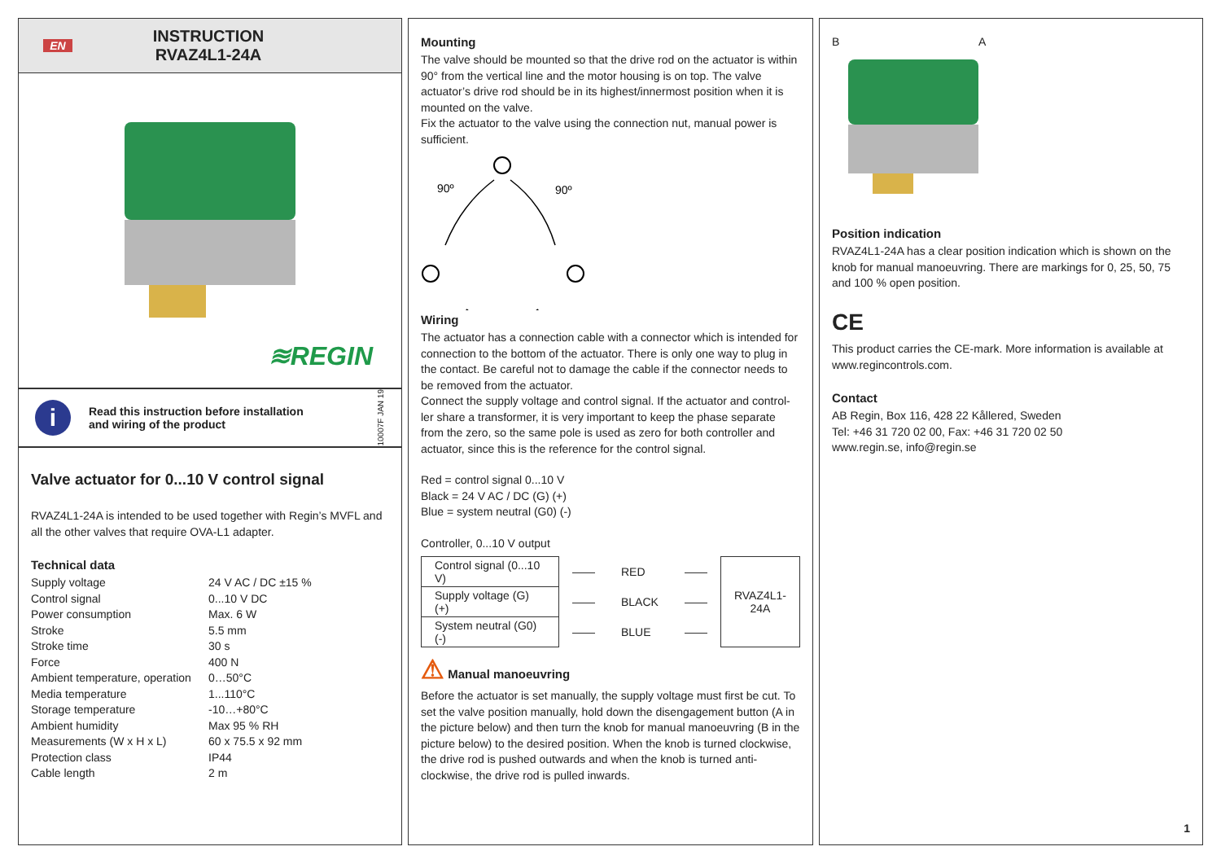EN
INSTRUCTION
RVAZ4L1-24A
≋REGIN
i
Read this instruction before installation
and wiring of the product
10007F JAN 19
Valve actuator for 0...10 V control signal
RVAZ4L1-24A is intended to be used together with Regin’s MVFL and all the other valves that require OVA-L1 adapter.
Technical data
| Supply voltage | 24 V AC / DC ±15 % |
| Control signal | 0...10 V DC |
| Power consumption | Max. 6 W |
| Stroke | 5.5 mm |
| Stroke time | 30 s |
| Force | 400 N |
| Ambient temperature, operation | 0…50°C |
| Media temperature | 1...110°C |
| Storage temperature | -10…+80°C |
| Ambient humidity | Max 95 % RH |
| Measurements (W x H x L) | 60 x 75.5 x 92 mm |
| Protection class | IP44 |
| Cable length | 2 m |
Mounting
The valve should be mounted so that the drive rod on the actuator is within 90° from the vertical line and the motor housing is on top. The valve actuator’s drive rod should be in its highest/innermost position when it is mounted on the valve.
Fix the actuator to the valve using the connection nut, manual power is sufficient.
90º
90º
Wiring
The actuator has a connection cable with a connector which is intended for connection to the bottom of the actuator. There is only one way to plug in the contact. Be careful not to damage the cable if the connector needs to be removed from the actuator.
Connect the supply voltage and control signal. If the actuator and control-ler share a transformer, it is very important to keep the phase separate from the zero, so the same pole is used as zero for both controller and actuator, since this is the reference for the control signal.
Red = control signal 0...10 V
Black = 24 V AC / DC (G) (+)
Blue = system neutral (G0) (-)
Controller, 0...10 V output
| Control signal (0...10 V) | —— | RED | —— | RVAZ4L1- 24A |
| Supply voltage (G) (+) | —— | BLACK | —— | |
| System neutral (G0) (-) | —— | BLUE | —— | |
⚠ Manual manoeuvring
Before the actuator is set manually, the supply voltage must first be cut. To set the valve position manually, hold down the disengagement button (A in the picture below) and then turn the knob for manual manoeuvring (B in the picture below) to the desired position. When the knob is turned clockwise, the drive rod is pushed outwards and when the knob is turned anti-clockwise, the drive rod is pulled inwards.
B A
Position indication
RVAZ4L1-24A has a clear position indication which is shown on the knob for manual manoeuvring. There are markings for 0, 25, 50, 75 and 100 % open position.
CE
This product carries the CE-mark. More information is available at www.regincontrols.com.
Contact
AB Regin, Box 116, 428 22 Kållered, Sweden
Tel: +46 31 720 02 00, Fax: +46 31 720 02 50
www.regin.se, info@regin.se
1